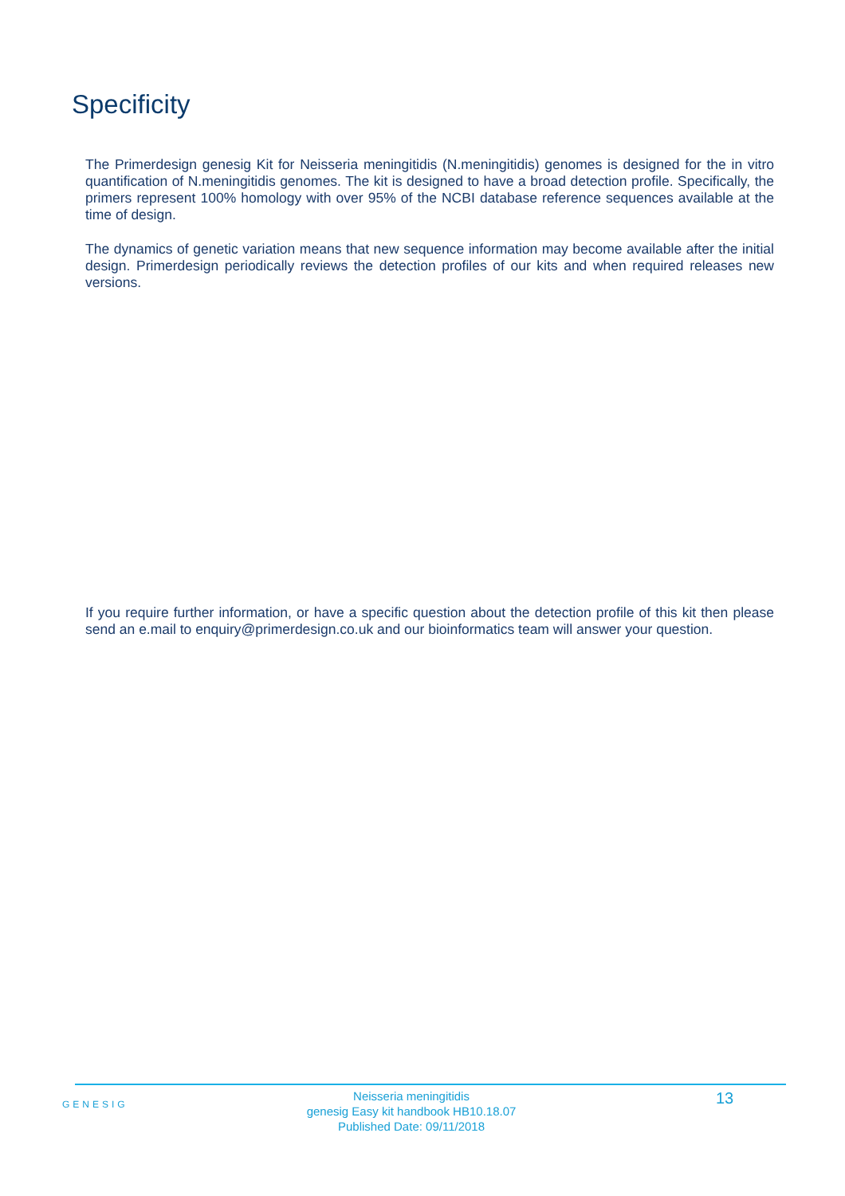Specificity
The Primerdesign genesig Kit for Neisseria meningitidis (N.meningitidis) genomes is designed for the in vitro quantification of N.meningitidis genomes. The kit is designed to have a broad detection profile. Specifically, the primers represent 100% homology with over 95% of the NCBI database reference sequences available at the time of design.
The dynamics of genetic variation means that new sequence information may become available after the initial design. Primerdesign periodically reviews the detection profiles of our kits and when required releases new versions.
If you require further information, or have a specific question about the detection profile of this kit then please send an e.mail to enquiry@primerdesign.co.uk and our bioinformatics team will answer your question.
GENESIG
Neisseria meningitidis
genesig Easy kit handbook HB10.18.07
Published Date: 09/11/2018
13